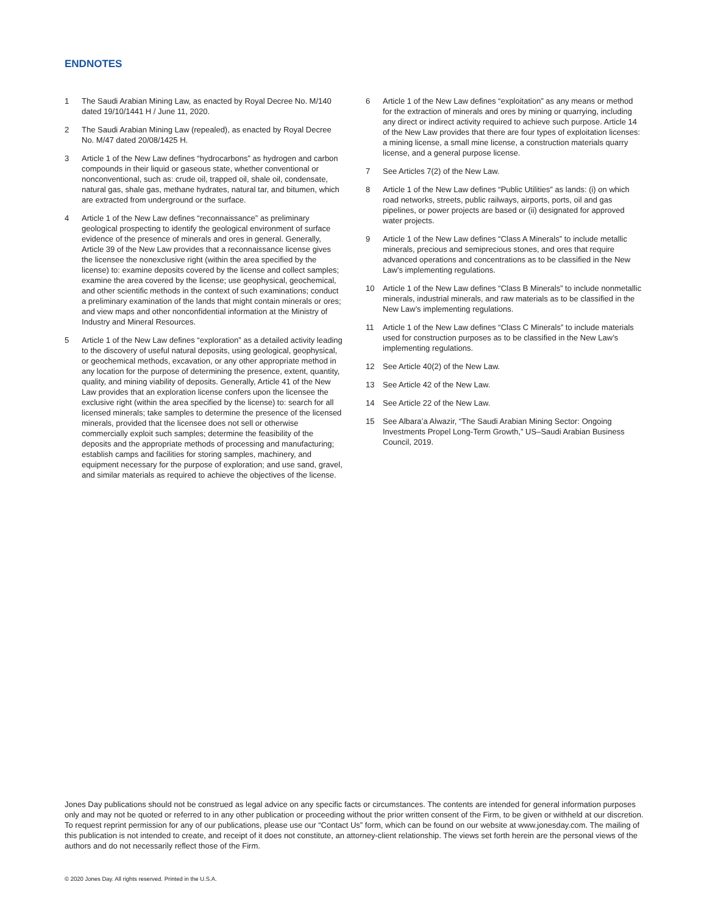ENDNOTES
1 The Saudi Arabian Mining Law, as enacted by Royal Decree No. M/140 dated 19/10/1441 H / June 11, 2020.
2 The Saudi Arabian Mining Law (repealed), as enacted by Royal Decree No. M/47 dated 20/08/1425 H.
3 Article 1 of the New Law defines “hydrocarbons” as hydrogen and carbon compounds in their liquid or gaseous state, whether conventional or nonconventional, such as: crude oil, trapped oil, shale oil, condensate, natural gas, shale gas, methane hydrates, natural tar, and bitumen, which are extracted from underground or the surface.
4 Article 1 of the New Law defines “reconnaissance” as preliminary geological prospecting to identify the geological environment of surface evidence of the presence of minerals and ores in general. Generally, Article 39 of the New Law provides that a reconnaissance license gives the licensee the nonexclusive right (within the area specified by the license) to: examine deposits covered by the license and collect samples; examine the area covered by the license; use geophysical, geochemical, and other scientific methods in the context of such examinations; conduct a preliminary examination of the lands that might contain minerals or ores; and view maps and other nonconfidential information at the Ministry of Industry and Mineral Resources.
5 Article 1 of the New Law defines “exploration” as a detailed activity leading to the discovery of useful natural deposits, using geological, geophysical, or geochemical methods, excavation, or any other appropriate method in any location for the purpose of determining the presence, extent, quantity, quality, and mining viability of deposits. Generally, Article 41 of the New Law provides that an exploration license confers upon the licensee the exclusive right (within the area specified by the license) to: search for all licensed minerals; take samples to determine the presence of the licensed minerals, provided that the licensee does not sell or otherwise commercially exploit such samples; determine the feasibility of the deposits and the appropriate methods of processing and manufacturing; establish camps and facilities for storing samples, machinery, and equipment necessary for the purpose of exploration; and use sand, gravel, and similar materials as required to achieve the objectives of the license.
6 Article 1 of the New Law defines “exploitation” as any means or method for the extraction of minerals and ores by mining or quarrying, including any direct or indirect activity required to achieve such purpose. Article 14 of the New Law provides that there are four types of exploitation licenses: a mining license, a small mine license, a construction materials quarry license, and a general purpose license.
7 See Articles 7(2) of the New Law.
8 Article 1 of the New Law defines “Public Utilities” as lands: (i) on which road networks, streets, public railways, airports, ports, oil and gas pipelines, or power projects are based or (ii) designated for approved water projects.
9 Article 1 of the New Law defines “Class A Minerals” to include metallic minerals, precious and semiprecious stones, and ores that require advanced operations and concentrations as to be classified in the New Law’s implementing regulations.
10 Article 1 of the New Law defines “Class B Minerals” to include nonmetallic minerals, industrial minerals, and raw materials as to be classified in the New Law’s implementing regulations.
11 Article 1 of the New Law defines “Class C Minerals” to include materials used for construction purposes as to be classified in the New Law’s implementing regulations.
12 See Article 40(2) of the New Law.
13 See Article 42 of the New Law.
14 See Article 22 of the New Law.
15 See Albara’a Alwazir, “The Saudi Arabian Mining Sector: Ongoing Investments Propel Long-Term Growth,” US–Saudi Arabian Business Council, 2019.
Jones Day publications should not be construed as legal advice on any specific facts or circumstances. The contents are intended for general information purposes only and may not be quoted or referred to in any other publication or proceeding without the prior written consent of the Firm, to be given or withheld at our discretion. To request reprint permission for any of our publications, please use our “Contact Us” form, which can be found on our website at www.jonesday.com. The mailing of this publication is not intended to create, and receipt of it does not constitute, an attorney-client relationship. The views set forth herein are the personal views of the authors and do not necessarily reflect those of the Firm.
© 2020 Jones Day. All rights reserved. Printed in the U.S.A.